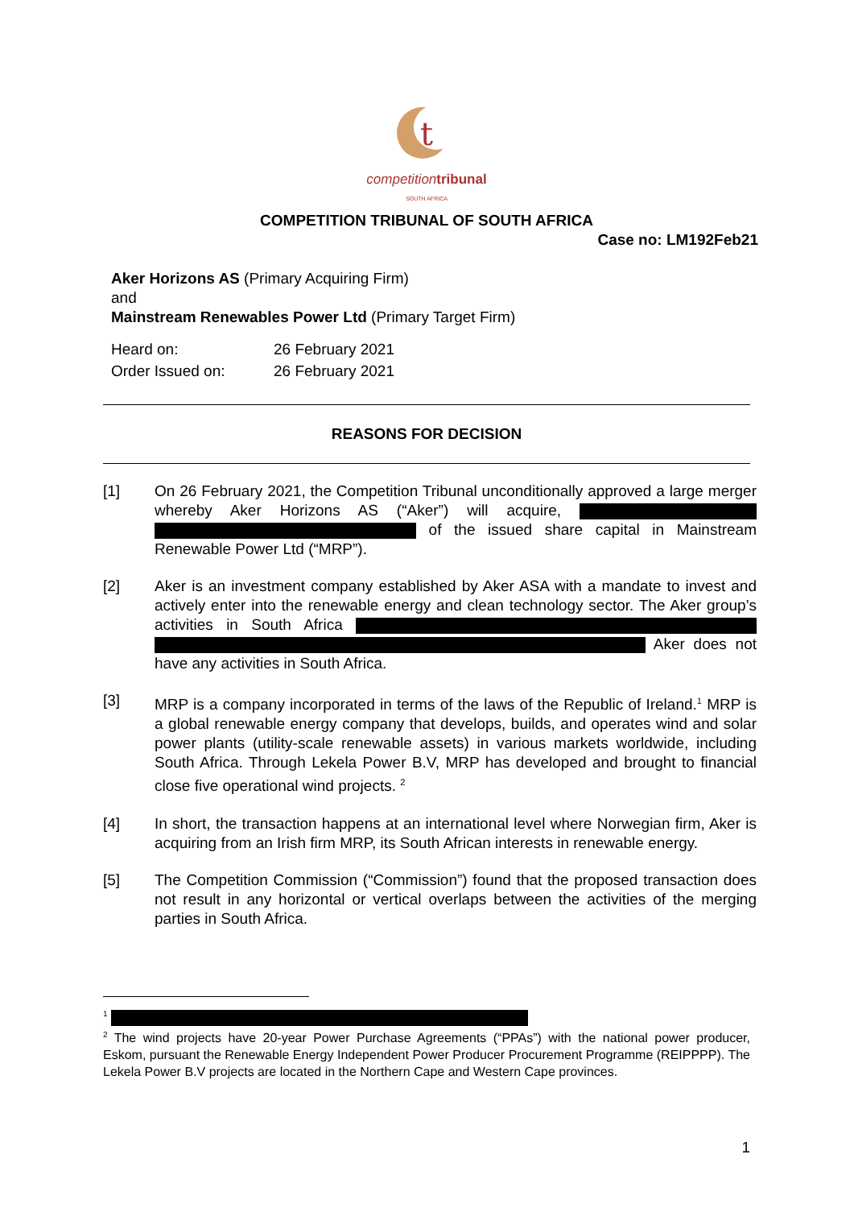t
competition tribunal
SOUTH AFRICA
COMPETITION TRIBUNAL OF SOUTH AFRICA
Case no: LM192Feb21
Aker Horizons AS (Primary Acquiring Firm)
and
Mainstream Renewables Power Ltd (Primary Target Firm)
Heard on: 26 February 2021
Order Issued on: 26 February 2021
REASONS FOR DECISION
[1] On 26 February 2021, the Competition Tribunal unconditionally approved a large merger whereby Aker Horizons AS (“Aker”) will acquire, of the issued share capital in Mainstream Renewable Power Ltd (“MRP”).
[2] Aker is an investment company established by Aker ASA with a mandate to invest and actively enter into the renewable energy and clean technology sector. The Aker group’s activities in South Africa Aker does not have any activities in South Africa.
[3] MRP is a company incorporated in terms of the laws of the Republic of Ireland.<sup>1</sup> MRP is a global renewable energy company that develops, builds, and operates wind and solar power plants (utility-scale renewable assets) in various markets worldwide, including South Africa. Through Lekela Power B.V, MRP has developed and brought to financial close five operational wind projects. <sup>2</sup>
[4] In short, the transaction happens at an international level where Norwegian firm, Aker is acquiring from an Irish firm MRP, its South African interests in renewable energy.
[5] The Competition Commission (“Commission”) found that the proposed transaction does not result in any horizontal or vertical overlaps between the activities of the merging parties in South Africa.
<sup>1</sup>
<sup>2</sup> The wind projects have 20-year Power Purchase Agreements (“PPAs”) with the national power producer, Eskom, pursuant the Renewable Energy Independent Power Producer Procurement Programme (REIPPPP). The Lekela Power B.V projects are located in the Northern Cape and Western Cape provinces.
1